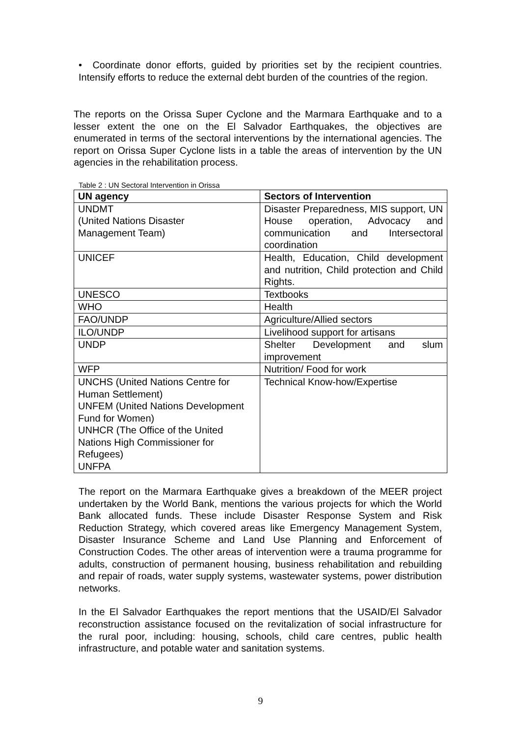• Coordinate donor efforts, guided by priorities set by the recipient countries. Intensify efforts to reduce the external debt burden of the countries of the region.
The reports on the Orissa Super Cyclone and the Marmara Earthquake and to a lesser extent the one on the El Salvador Earthquakes, the objectives are enumerated in terms of the sectoral interventions by the international agencies. The report on Orissa Super Cyclone lists in a table the areas of intervention by the UN agencies in the rehabilitation process.
Table 2 : UN Sectoral Intervention in Orissa
| UN agency | Sectors of Intervention |
| --- | --- |
| UNDMT (United Nations Disaster Management Team) | Disaster Preparedness, MIS support, UN House operation, Advocacy and communication and Intersectoral coordination |
| UNICEF | Health, Education, Child development and nutrition, Child protection and Child Rights. |
| UNESCO | Textbooks |
| WHO | Health |
| FAO/UNDP | Agriculture/Allied sectors |
| ILO/UNDP | Livelihood support for artisans |
| UNDP | Shelter Development and slum improvement |
| WFP | Nutrition/ Food for work |
| UNCHS (United Nations Centre for Human Settlement) UNFEM (United Nations Development Fund for Women) UNHCR (The Office of the United Nations High Commissioner for Refugees) UNFPA | Technical Know-how/Expertise |
The report on the Marmara Earthquake gives a breakdown of the MEER project undertaken by the World Bank, mentions the various projects for which the World Bank allocated funds. These include Disaster Response System and Risk Reduction Strategy, which covered areas like Emergency Management System, Disaster Insurance Scheme and Land Use Planning and Enforcement of Construction Codes. The other areas of intervention were a trauma programme for adults, construction of permanent housing, business rehabilitation and rebuilding and repair of roads, water supply systems, wastewater systems, power distribution networks.
In the El Salvador Earthquakes the report mentions that the USAID/El Salvador reconstruction assistance focused on the revitalization of social infrastructure for the rural poor, including: housing, schools, child care centres, public health infrastructure, and potable water and sanitation systems.
9